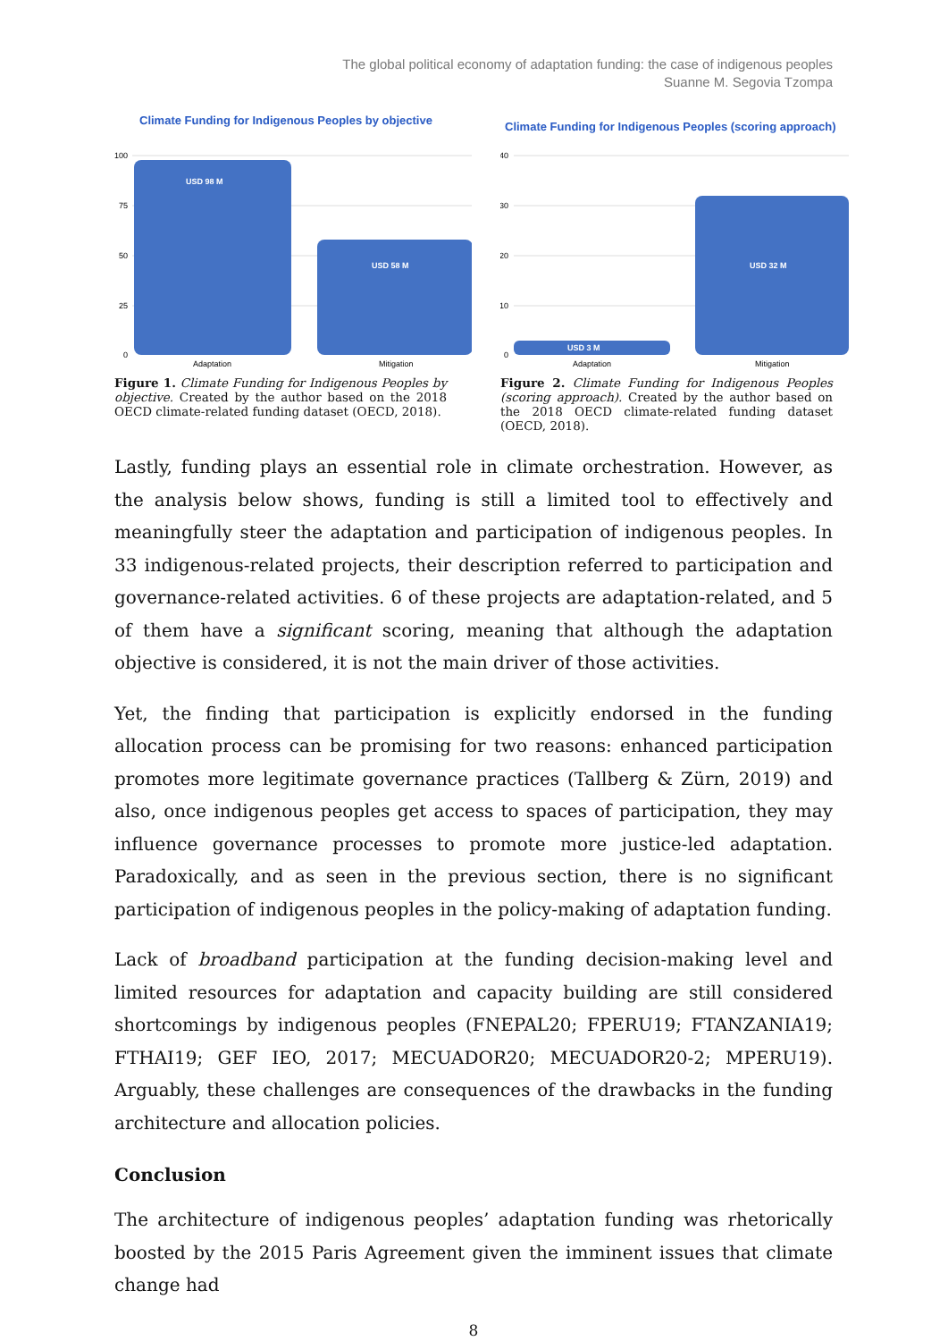The global political economy of adaptation funding: the case of indigenous peoples
Suanne M. Segovia Tzompa
Climate Funding for Indigenous Peoples by objective
100
75
50
25
0
USD 98 M
USD 58 M
Adaptation
Mitigation
Figure 1. Climate Funding for Indigenous Peoples by objective. Created by the author based on the 2018 OECD climate-related funding dataset (OECD, 2018).
Climate Funding for Indigenous Peoples (scoring approach)
40
30
20
10
0
USD 3 M
USD 32 M
Adaptation
Mitigation
Figure 2. Climate Funding for Indigenous Peoples (scoring approach). Created by the author based on the 2018 OECD climate-related funding dataset (OECD, 2018).
Lastly, funding plays an essential role in climate orchestration. However, as the analysis below shows, funding is still a limited tool to effectively and meaningfully steer the adaptation and participation of indigenous peoples. In 33 indigenous-related projects, their description referred to participation and governance-related activities. 6 of these projects are adaptation-related, and 5 of them have a significant scoring, meaning that although the adaptation objective is considered, it is not the main driver of those activities.
Yet, the finding that participation is explicitly endorsed in the funding allocation process can be promising for two reasons: enhanced participation promotes more legitimate governance practices (Tallberg & Zürn, 2019) and also, once indigenous peoples get access to spaces of participation, they may influence governance processes to promote more justice-led adaptation. Paradoxically, and as seen in the previous section, there is no significant participation of indigenous peoples in the policy-making of adaptation funding.
Lack of broadband participation at the funding decision-making level and limited resources for adaptation and capacity building are still considered shortcomings by indigenous peoples (FNEPAL20; FPERU19; FTANZANIA19; FTHAI19; GEF IEO, 2017; MECUADOR20; MECUADOR20-2; MPERU19). Arguably, these challenges are consequences of the drawbacks in the funding architecture and allocation policies.
Conclusion
The architecture of indigenous peoples’ adaptation funding was rhetorically boosted by the 2015 Paris Agreement given the imminent issues that climate change had
8